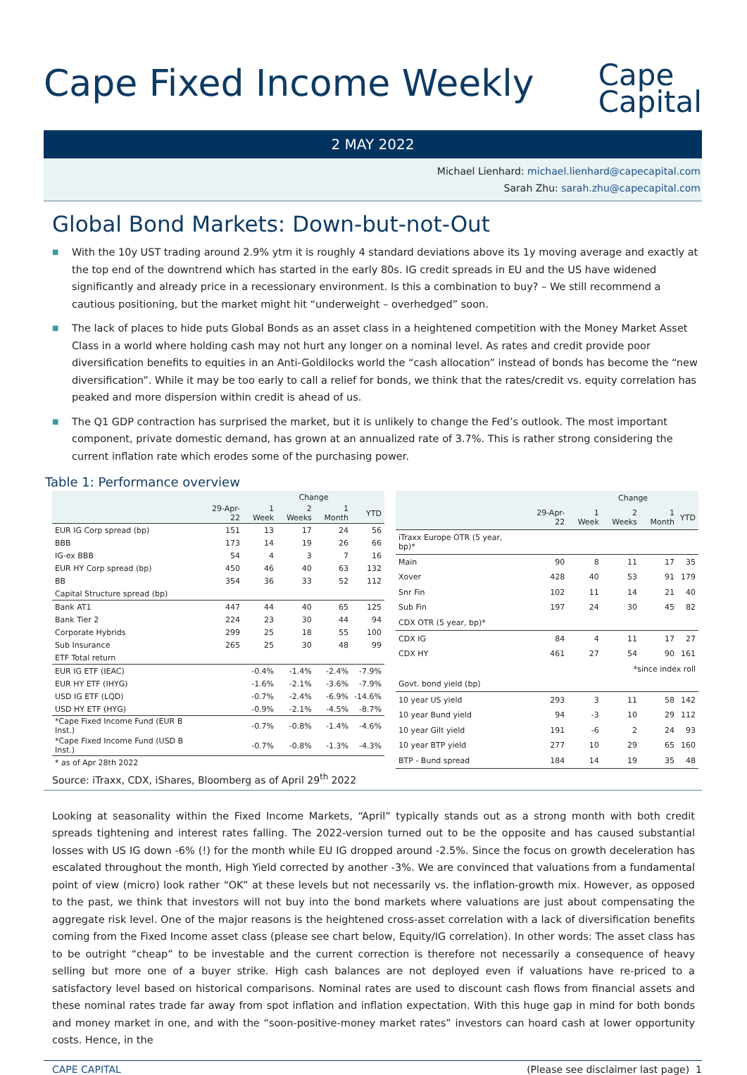Cape Fixed Income Weekly
Cape
Capital
2 MAY 2022
Michael Lienhard: michael.lienhard@capecapital.com
Sarah Zhu: sarah.zhu@capecapital.com
Global Bond Markets: Down-but-not-Out
■ With the 10y UST trading around 2.9% ytm it is roughly 4 standard deviations above its 1y moving average and exactly at the top end of the downtrend which has started in the early 80s. IG credit spreads in EU and the US have widened significantly and already price in a recessionary environment. Is this a combination to buy? – We still recommend a cautious positioning, but the market might hit “underweight – overhedged” soon.
■ The lack of places to hide puts Global Bonds as an asset class in a heightened competition with the Money Market Asset Class in a world where holding cash may not hurt any longer on a nominal level. As rates and credit provide poor diversification benefits to equities in an Anti-Goldilocks world the “cash allocation” instead of bonds has become the “new diversification”. While it may be too early to call a relief for bonds, we think that the rates/credit vs. equity correlation has peaked and more dispersion within credit is ahead of us.
■ The Q1 GDP contraction has surprised the market, but it is unlikely to change the Fed’s outlook. The most important component, private domestic demand, has grown at an annualized rate of 3.7%. This is rather strong considering the current inflation rate which erodes some of the purchasing power.
Table 1: Performance overview
| | | Change | | | |
| --- | --- | --- | --- | --- | --- |
| | 29-Apr-22 | 1 Week | 2 Weeks | 1 Month | YTD |
| EUR IG Corp spread (bp) | 151 | 13 | 17 | 24 | 56 |
| BBB | 173 | 14 | 19 | 26 | 66 |
| IG-ex BBB | 54 | 4 | 3 | 7 | 16 |
| EUR HY Corp spread (bp) | 450 | 46 | 40 | 63 | 132 |
| BB | 354 | 36 | 33 | 52 | 112 |
| Capital Structure spread (bp) | | | | | |
| Bank AT1 | 447 | 44 | 40 | 65 | 125 |
| Bank Tier 2 | 224 | 23 | 30 | 44 | 94 |
| Corporate Hybrids | 299 | 25 | 18 | 55 | 100 |
| Sub Insurance | 265 | 25 | 30 | 48 | 99 |
| ETF Total return | | | | | |
| EUR IG ETF (IEAC) | | -0.4% | -1.4% | -2.4% | -7.9% |
| EUR HY ETF (IHYG) | | -1.6% | -2.1% | -3.6% | -7.9% |
| USD IG ETF (LQD) | | -0.7% | -2.4% | -6.9% | -14.6% |
| USD HY ETF (HYG) | | -0.9% | -2.1% | -4.5% | -8.7% |
| *Cape Fixed Income Fund (EUR B Inst.) | | -0.7% | -0.8% | -1.4% | -4.6% |
| *Cape Fixed Income Fund (USD B Inst.) | | -0.7% | -0.8% | -1.3% | -4.3% |
| * as of Apr 28th 2022 | | | | | |
| | | Change | | | |
| --- | --- | --- | --- | --- | --- |
| | 29-Apr-22 | 1 Week | 2 Weeks | 1 Month | YTD |
| iTraxx Europe OTR (5 year, bp)* | | | | | |
| Main | 90 | 8 | 11 | 17 | 35 |
| Xover | 428 | 40 | 53 | 91 | 179 |
| Snr Fin | 102 | 11 | 14 | 21 | 40 |
| Sub Fin | 197 | 24 | 30 | 45 | 82 |
| CDX OTR (5 year, bp)* | | | | | |
| CDX IG | 84 | 4 | 11 | 17 | 27 |
| CDX HY | 461 | 27 | 54 | 90 | 161 |
| | | | *since index roll | | |
| Govt. bond yield (bp) | | | | | |
| 10 year US yield | 293 | 3 | 11 | 58 | 142 |
| 10 year Bund yield | 94 | -3 | 10 | 29 | 112 |
| 10 year Gilt yield | 191 | -6 | 2 | 24 | 93 |
| 10 year BTP yield | 277 | 10 | 29 | 65 | 160 |
| BTP - Bund spread | 184 | 14 | 19 | 35 | 48 |
Source: iTraxx, CDX, iShares, Bloomberg as of April 29<sup>th</sup> 2022
Looking at seasonality within the Fixed Income Markets, “April” typically stands out as a strong month with both credit spreads tightening and interest rates falling. The 2022-version turned out to be the opposite and has caused substantial losses with US IG down -6% (!) for the month while EU IG dropped around -2.5%. Since the focus on growth deceleration has escalated throughout the month, High Yield corrected by another -3%. We are convinced that valuations from a fundamental point of view (micro) look rather “OK” at these levels but not necessarily vs. the inflation-growth mix. However, as opposed to the past, we think that investors will not buy into the bond markets where valuations are just about compensating the aggregate risk level. One of the major reasons is the heightened cross-asset correlation with a lack of diversification benefits coming from the Fixed Income asset class (please see chart below, Equity/IG correlation). In other words: The asset class has to be outright “cheap” to be investable and the current correction is therefore not necessarily a consequence of heavy selling but more one of a buyer strike. High cash balances are not deployed even if valuations have re-priced to a satisfactory level based on historical comparisons. Nominal rates are used to discount cash flows from financial assets and these nominal rates trade far away from spot inflation and inflation expectation. With this huge gap in mind for both bonds and money market in one, and with the “soon-positive-money market rates” investors can hoard cash at lower opportunity costs. Hence, in the
CAPE CAPITAL (Please see disclaimer last page) 1